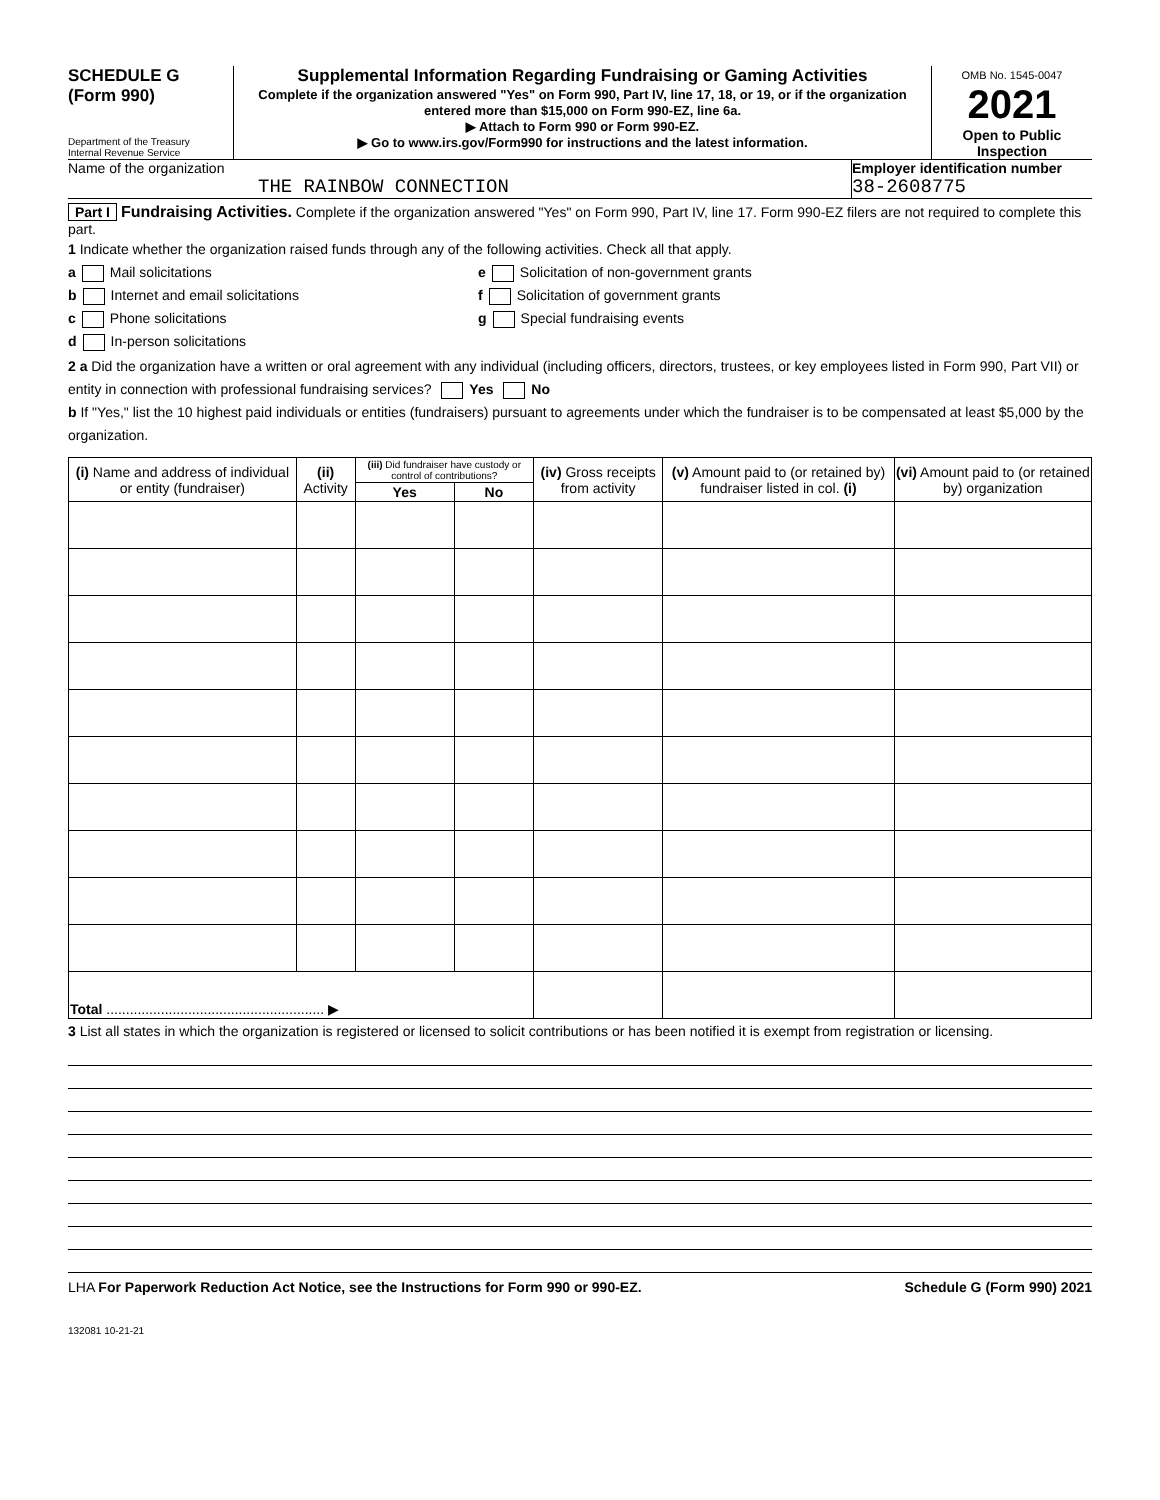SCHEDULE G
(Form 990)
Department of the Treasury
Internal Revenue Service
Supplemental Information Regarding Fundraising or Gaming Activities
Complete if the organization answered "Yes" on Form 990, Part IV, line 17, 18, or 19, or if the organization entered more than $15,000 on Form 990-EZ, line 6a.
▶ Attach to Form 990 or Form 990-EZ.
▶ Go to www.irs.gov/Form990 for instructions and the latest information.
OMB No. 1545-0047
2021
Open to Public Inspection
Name of the organization
THE RAINBOW CONNECTION
Employer identification number
38-2608775
Part I Fundraising Activities. Complete if the organization answered "Yes" on Form 990, Part IV, line 17. Form 990-EZ filers are not required to complete this part.
1 Indicate whether the organization raised funds through any of the following activities. Check all that apply.
a Mail solicitations
b Internet and email solicitations
c Phone solicitations
d In-person solicitations
e Solicitation of non-government grants
f Solicitation of government grants
g Special fundraising events
2 a Did the organization have a written or oral agreement with any individual (including officers, directors, trustees, or key employees listed in Form 990, Part VII) or entity in connection with professional fundraising services? Yes No
b If "Yes," list the 10 highest paid individuals or entities (fundraisers) pursuant to agreements under which the fundraiser is to be compensated at least $5,000 by the organization.
| (i) Name and address of individual or entity (fundraiser) | (ii) Activity | (iii) Did fundraiser have custody or control of contributions? | | (iv) Gross receipts from activity | (v) Amount paid to (or retained by) fundraiser listed in col. (i) | (vi) Amount paid to (or retained by) organization |
| --- | --- | --- | --- | --- | --- | --- |
| | | Yes | No | | | |
| Total ........................................................ ▶ | | | | | | |
3 List all states in which the organization is registered or licensed to solicit contributions or has been notified it is exempt from registration or licensing.
LHA For Paperwork Reduction Act Notice, see the Instructions for Form 990 or 990-EZ. Schedule G (Form 990) 2021
132081 10-21-21